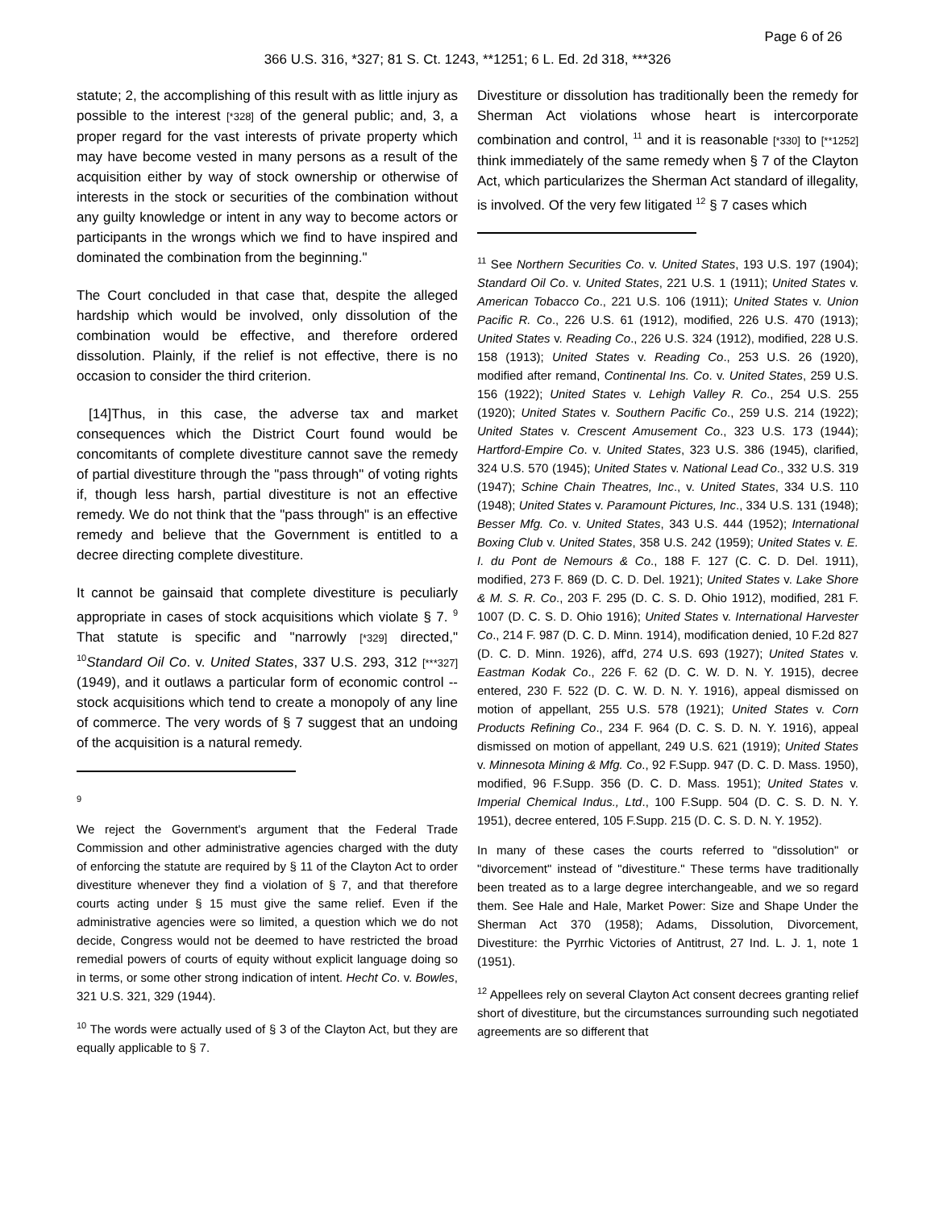Page 6 of 26
366 U.S. 316, *327; 81 S. Ct. 1243, **1251; 6 L. Ed. 2d 318, ***326
statute; 2, the accomplishing of this result with as little injury as possible to the interest [*328] of the general public; and, 3, a proper regard for the vast interests of private property which may have become vested in many persons as a result of the acquisition either by way of stock ownership or otherwise of interests in the stock or securities of the combination without any guilty knowledge or intent in any way to become actors or participants in the wrongs which we find to have inspired and dominated the combination from the beginning."
The Court concluded in that case that, despite the alleged hardship which would be involved, only dissolution of the combination would be effective, and therefore ordered dissolution. Plainly, if the relief is not effective, there is no occasion to consider the third criterion.
[14]Thus, in this case, the adverse tax and market consequences which the District Court found would be concomitants of complete divestiture cannot save the remedy of partial divestiture through the "pass through" of voting rights if, though less harsh, partial divestiture is not an effective remedy. We do not think that the "pass through" is an effective remedy and believe that the Government is entitled to a decree directing complete divestiture.
It cannot be gainsaid that complete divestiture is peculiarly appropriate in cases of stock acquisitions which violate § 7. <sup>9</sup> That statute is specific and "narrowly [*329] directed," <sup>10</sup>Standard Oil Co. v. United States, 337 U.S. 293, 312 [***327] (1949), and it outlaws a particular form of economic control -- stock acquisitions which tend to create a monopoly of any line of commerce. The very words of § 7 suggest that an undoing of the acquisition is a natural remedy.
9
We reject the Government's argument that the Federal Trade Commission and other administrative agencies charged with the duty of enforcing the statute are required by § 11 of the Clayton Act to order divestiture whenever they find a violation of § 7, and that therefore courts acting under § 15 must give the same relief. Even if the administrative agencies were so limited, a question which we do not decide, Congress would not be deemed to have restricted the broad remedial powers of courts of equity without explicit language doing so in terms, or some other strong indication of intent. Hecht Co. v. Bowles, 321 U.S. 321, 329 (1944).
<sup>10</sup> The words were actually used of § 3 of the Clayton Act, but they are equally applicable to § 7.
Divestiture or dissolution has traditionally been the remedy for Sherman Act violations whose heart is intercorporate combination and control, <sup>11</sup> and it is reasonable [*330] to [**1252] think immediately of the same remedy when § 7 of the Clayton Act, which particularizes the Sherman Act standard of illegality, is involved. Of the very few litigated <sup>12</sup> § 7 cases which
<sup>11</sup> See Northern Securities Co. v. United States, 193 U.S. 197 (1904); Standard Oil Co. v. United States, 221 U.S. 1 (1911); United States v. American Tobacco Co., 221 U.S. 106 (1911); United States v. Union Pacific R. Co., 226 U.S. 61 (1912), modified, 226 U.S. 470 (1913); United States v. Reading Co., 226 U.S. 324 (1912), modified, 228 U.S. 158 (1913); United States v. Reading Co., 253 U.S. 26 (1920), modified after remand, Continental Ins. Co. v. United States, 259 U.S. 156 (1922); United States v. Lehigh Valley R. Co., 254 U.S. 255 (1920); United States v. Southern Pacific Co., 259 U.S. 214 (1922); United States v. Crescent Amusement Co., 323 U.S. 173 (1944); Hartford-Empire Co. v. United States, 323 U.S. 386 (1945), clarified, 324 U.S. 570 (1945); United States v. National Lead Co., 332 U.S. 319 (1947); Schine Chain Theatres, Inc., v. United States, 334 U.S. 110 (1948); United States v. Paramount Pictures, Inc., 334 U.S. 131 (1948); Besser Mfg. Co. v. United States, 343 U.S. 444 (1952); International Boxing Club v. United States, 358 U.S. 242 (1959); United States v. E. I. du Pont de Nemours & Co., 188 F. 127 (C. C. D. Del. 1911), modified, 273 F. 869 (D. C. D. Del. 1921); United States v. Lake Shore & M. S. R. Co., 203 F. 295 (D. C. S. D. Ohio 1912), modified, 281 F. 1007 (D. C. S. D. Ohio 1916); United States v. International Harvester Co., 214 F. 987 (D. C. D. Minn. 1914), modification denied, 10 F.2d 827 (D. C. D. Minn. 1926), aff'd, 274 U.S. 693 (1927); United States v. Eastman Kodak Co., 226 F. 62 (D. C. W. D. N. Y. 1915), decree entered, 230 F. 522 (D. C. W. D. N. Y. 1916), appeal dismissed on motion of appellant, 255 U.S. 578 (1921); United States v. Corn Products Refining Co., 234 F. 964 (D. C. S. D. N. Y. 1916), appeal dismissed on motion of appellant, 249 U.S. 621 (1919); United States v. Minnesota Mining & Mfg. Co., 92 F.Supp. 947 (D. C. D. Mass. 1950), modified, 96 F.Supp. 356 (D. C. D. Mass. 1951); United States v. Imperial Chemical Indus., Ltd., 100 F.Supp. 504 (D. C. S. D. N. Y. 1951), decree entered, 105 F.Supp. 215 (D. C. S. D. N. Y. 1952).
In many of these cases the courts referred to "dissolution" or "divorcement" instead of "divestiture." These terms have traditionally been treated as to a large degree interchangeable, and we so regard them. See Hale and Hale, Market Power: Size and Shape Under the Sherman Act 370 (1958); Adams, Dissolution, Divorcement, Divestiture: the Pyrrhic Victories of Antitrust, 27 Ind. L. J. 1, note 1 (1951).
<sup>12</sup> Appellees rely on several Clayton Act consent decrees granting relief short of divestiture, but the circumstances surrounding such negotiated agreements are so different that